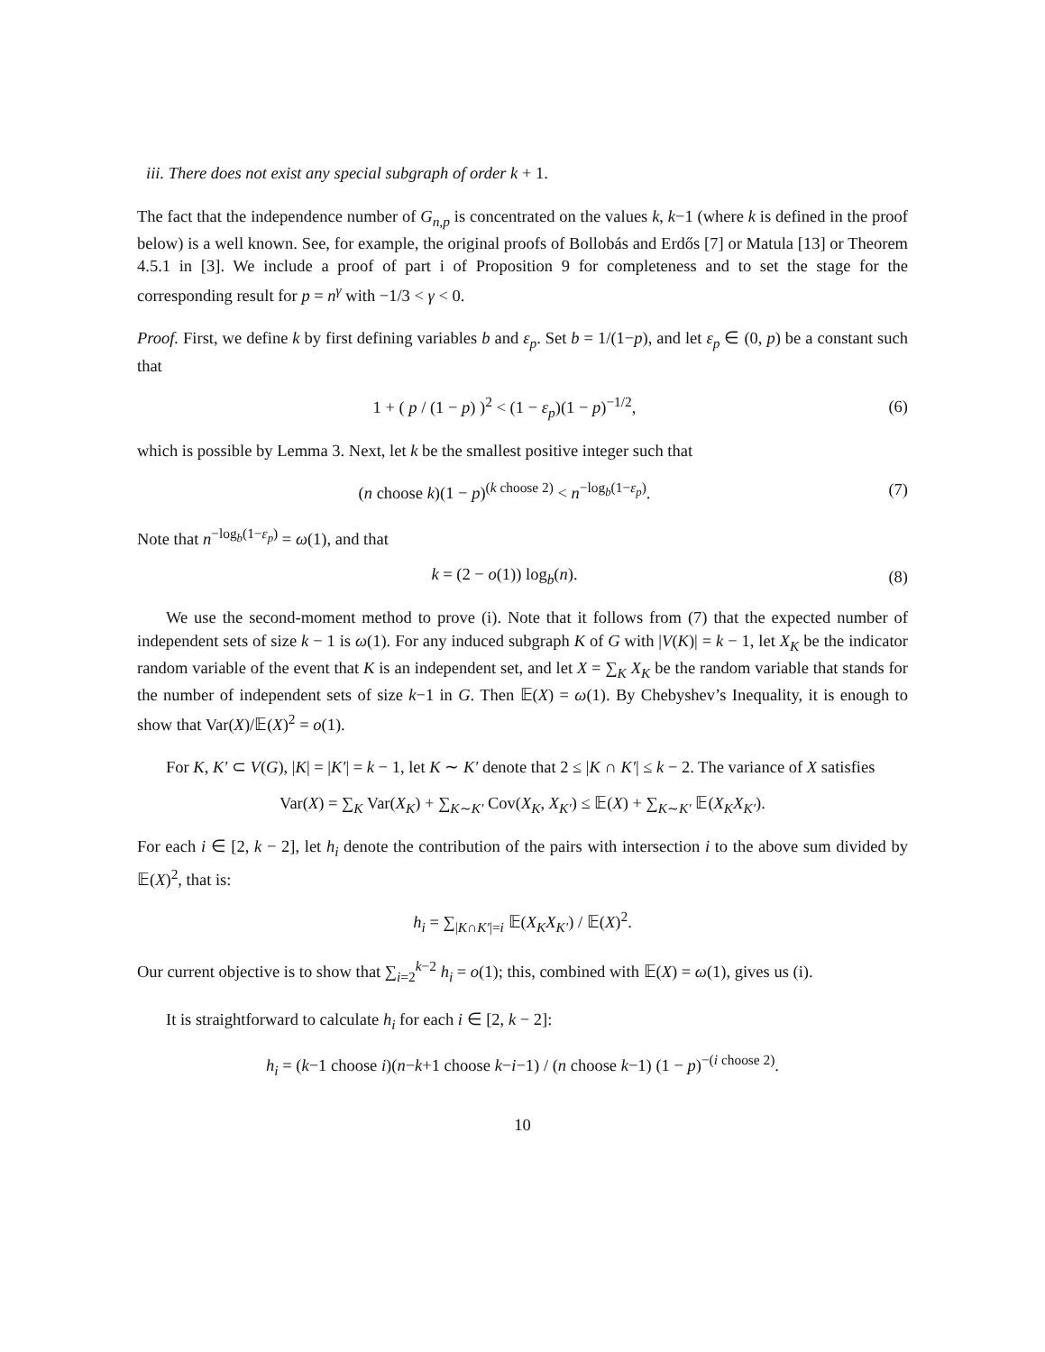iii. There does not exist any special subgraph of order k + 1.
The fact that the independence number of G<sub>n,p</sub> is concentrated on the values k, k−1 (where k is defined in the proof below) is a well known. See, for example, the original proofs of Bollobás and Erdős [7] or Matula [13] or Theorem 4.5.1 in [3]. We include a proof of part i of Proposition 9 for completeness and to set the stage for the corresponding result for p = n<sup>γ</sup> with −1/3 < γ < 0.
Proof. First, we define k by first defining variables b and ε<sub>p</sub>. Set b = 1/(1−p), and let ε<sub>p</sub> ∈ (0, p) be a constant such that
1 + ( p / (1 − p) )<sup>2</sup> < (1 − ε<sub>p</sub>)(1 − p)<sup>−1/2</sup>,
(6)
which is possible by Lemma 3. Next, let k be the smallest positive integer such that
(n choose k)(1 − p)<sup>(k choose 2)</sup> < n<sup>−log<sub>b</sub>(1−ε<sub>p</sub>)</sup>.
(7)
Note that n<sup>−log<sub>b</sub>(1−ε<sub>p</sub>)</sup> = ω(1), and that
k = (2 − o(1)) log<sub>b</sub>(n). (8)
We use the second-moment method to prove (i). Note that it follows from (7) that the expected number of independent sets of size k − 1 is ω(1). For any induced subgraph K of G with |V(K)| = k − 1, let X<sub>K</sub> be the indicator random variable of the event that K is an independent set, and let X = ∑<sub>K</sub> X<sub>K</sub> be the random variable that stands for the number of independent sets of size k−1 in G. Then 𝔼(X) = ω(1). By Chebyshev’s Inequality, it is enough to show that Var(X)/𝔼(X)<sup>2</sup> = o(1).
For K, K′ ⊂ V(G), |K| = |K′| = k − 1, let K ∼ K′ denote that 2 ≤ |K ∩ K′| ≤ k − 2. The variance of X satisfies
Var(X) = ∑<sub>K</sub> Var(X<sub>K</sub>) + ∑<sub>K∼K′</sub> Cov(X<sub>K</sub>, X<sub>K′</sub>) ≤ 𝔼(X) + ∑<sub>K∼K′</sub> 𝔼(X<sub>K</sub>X<sub>K′</sub>).
For each i ∈ [2, k − 2], let h<sub>i</sub> denote the contribution of the pairs with intersection i to the above sum divided by 𝔼(X)<sup>2</sup>, that is:
h<sub>i</sub> = ∑<sub>|K∩K′|=i</sub> 𝔼(X<sub>K</sub>X<sub>K′</sub>) / 𝔼(X)<sup>2</sup>.
Our current objective is to show that ∑<sub>i=2</sub><sup>k−2</sup> h<sub>i</sub> = o(1); this, combined with 𝔼(X) = ω(1), gives us (i).
It is straightforward to calculate h<sub>i</sub> for each i ∈ [2, k − 2]:
h<sub>i</sub> = (k−1 choose i)(n−k+1 choose k−i−1) / (n choose k−1) (1 − p)<sup>−(i choose 2)</sup>.
10